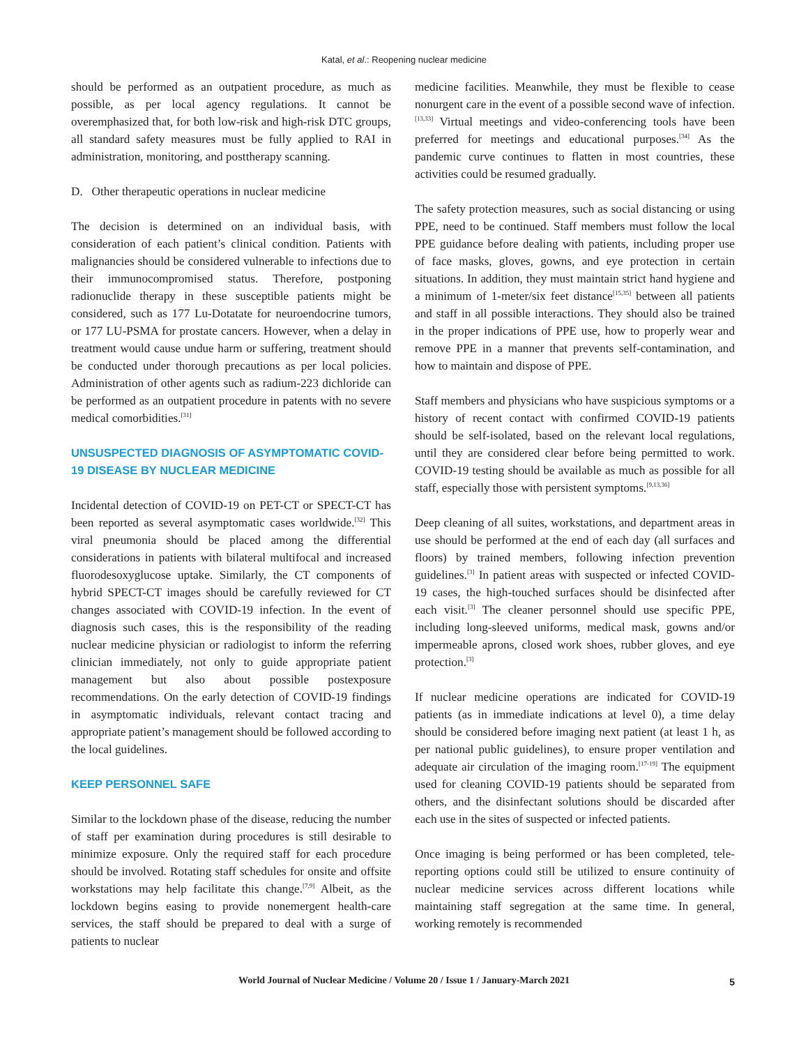Katal, et al.: Reopening nuclear medicine
should be performed as an outpatient procedure, as much as possible, as per local agency regulations. It cannot be overemphasized that, for both low-risk and high-risk DTC groups, all standard safety measures must be fully applied to RAI in administration, monitoring, and posttherapy scanning.
D. Other therapeutic operations in nuclear medicine
The decision is determined on an individual basis, with consideration of each patient’s clinical condition. Patients with malignancies should be considered vulnerable to infections due to their immunocompromised status. Therefore, postponing radionuclide therapy in these susceptible patients might be considered, such as 177 Lu-Dotatate for neuroendocrine tumors, or 177 LU-PSMA for prostate cancers. However, when a delay in treatment would cause undue harm or suffering, treatment should be conducted under thorough precautions as per local policies. Administration of other agents such as radium-223 dichloride can be performed as an outpatient procedure in patents with no severe medical comorbidities.<sup>[31]</sup>
UNSUSPECTED DIAGNOSIS OF ASYMPTOMATIC COVID-19 DISEASE BY NUCLEAR MEDICINE
Incidental detection of COVID-19 on PET-CT or SPECT-CT has been reported as several asymptomatic cases worldwide.<sup>[32]</sup> This viral pneumonia should be placed among the differential considerations in patients with bilateral multifocal and increased fluorodesoxyglucose uptake. Similarly, the CT components of hybrid SPECT-CT images should be carefully reviewed for CT changes associated with COVID-19 infection. In the event of diagnosis such cases, this is the responsibility of the reading nuclear medicine physician or radiologist to inform the referring clinician immediately, not only to guide appropriate patient management but also about possible postexposure recommendations. On the early detection of COVID-19 findings in asymptomatic individuals, relevant contact tracing and appropriate patient’s management should be followed according to the local guidelines.
KEEP PERSONNEL SAFE
Similar to the lockdown phase of the disease, reducing the number of staff per examination during procedures is still desirable to minimize exposure. Only the required staff for each procedure should be involved. Rotating staff schedules for onsite and offsite workstations may help facilitate this change.<sup>[7,9]</sup> Albeit, as the lockdown begins easing to provide nonemergent health-care services, the staff should be prepared to deal with a surge of patients to nuclear
medicine facilities. Meanwhile, they must be flexible to cease nonurgent care in the event of a possible second wave of infection.<sup>[13,33]</sup> Virtual meetings and video-conferencing tools have been preferred for meetings and educational purposes.<sup>[34]</sup> As the pandemic curve continues to flatten in most countries, these activities could be resumed gradually.
The safety protection measures, such as social distancing or using PPE, need to be continued. Staff members must follow the local PPE guidance before dealing with patients, including proper use of face masks, gloves, gowns, and eye protection in certain situations. In addition, they must maintain strict hand hygiene and a minimum of 1-meter/six feet distance<sup>[15,35]</sup> between all patients and staff in all possible interactions. They should also be trained in the proper indications of PPE use, how to properly wear and remove PPE in a manner that prevents self-contamination, and how to maintain and dispose of PPE.
Staff members and physicians who have suspicious symptoms or a history of recent contact with confirmed COVID-19 patients should be self-isolated, based on the relevant local regulations, until they are considered clear before being permitted to work. COVID-19 testing should be available as much as possible for all staff, especially those with persistent symptoms.<sup>[9,13,36]</sup>
Deep cleaning of all suites, workstations, and department areas in use should be performed at the end of each day (all surfaces and floors) by trained members, following infection prevention guidelines.<sup>[3]</sup> In patient areas with suspected or infected COVID-19 cases, the high-touched surfaces should be disinfected after each visit.<sup>[3]</sup> The cleaner personnel should use specific PPE, including long-sleeved uniforms, medical mask, gowns and/or impermeable aprons, closed work shoes, rubber gloves, and eye protection.<sup>[3]</sup>
If nuclear medicine operations are indicated for COVID-19 patients (as in immediate indications at level 0), a time delay should be considered before imaging next patient (at least 1 h, as per national public guidelines), to ensure proper ventilation and adequate air circulation of the imaging room.<sup>[17-19]</sup> The equipment used for cleaning COVID-19 patients should be separated from others, and the disinfectant solutions should be discarded after each use in the sites of suspected or infected patients.
Once imaging is being performed or has been completed, tele-reporting options could still be utilized to ensure continuity of nuclear medicine services across different locations while maintaining staff segregation at the same time. In general, working remotely is recommended
World Journal of Nuclear Medicine / Volume 20 / Issue 1 / January-March 2021
5